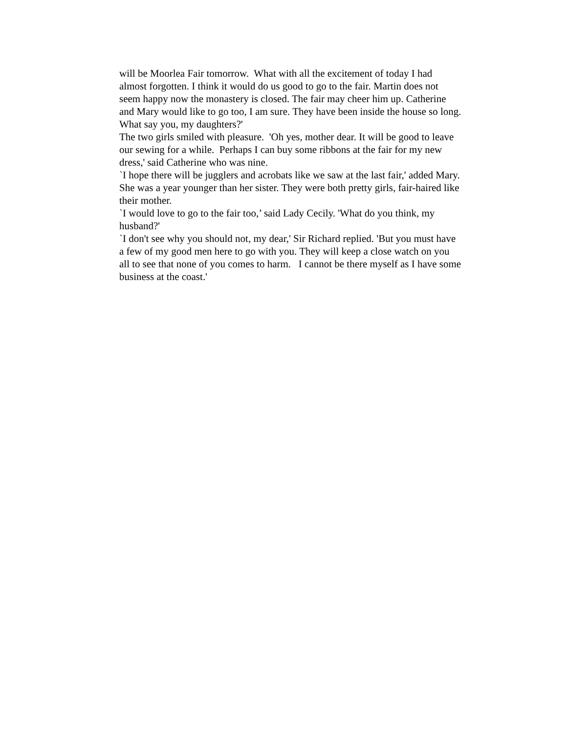will be Moorlea Fair tomorrow. What with all the excitement of today I had almost forgotten. I think it would do us good to go to the fair. Martin does not seem happy now the monastery is closed. The fair may cheer him up. Catherine and Mary would like to go too, I am sure. They have been inside the house so long. What say you, my daughters?'
The two girls smiled with pleasure. 'Oh yes, mother dear. It will be good to leave our sewing for a while. Perhaps I can buy some ribbons at the fair for my new dress,' said Catherine who was nine.
`I hope there will be jugglers and acrobats like we saw at the last fair,' added Mary. She was a year younger than her sister. They were both pretty girls, fair-haired like their mother.
`I would love to go to the fair too,’ said Lady Cecily. 'What do you think, my husband?'
`I don't see why you should not, my dear,' Sir Richard replied. 'But you must have a few of my good men here to go with you. They will keep a close watch on you all to see that none of you comes to harm. I cannot be there myself as I have some business at the coast.'